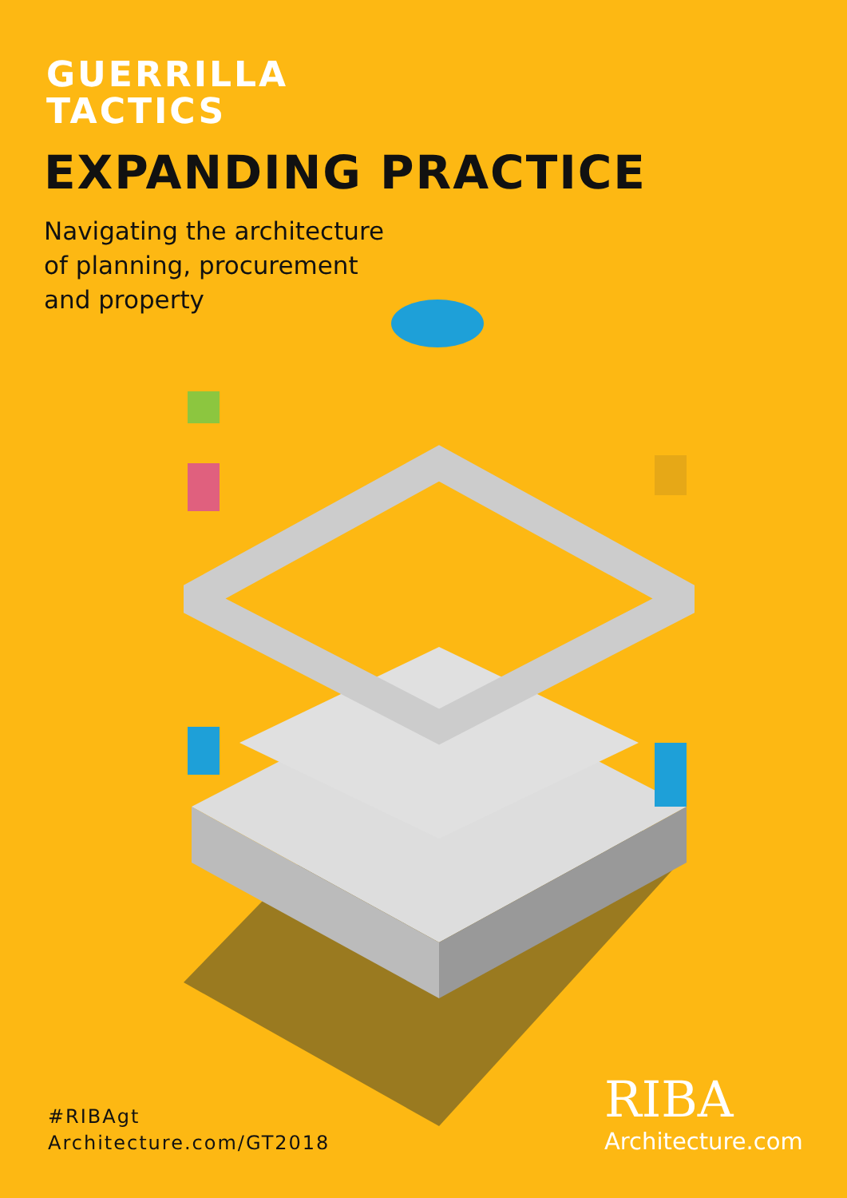GUERRILLA
TACTICS
EXPANDING PRACTICE
Navigating the architecture
of planning, procurement
and property
#RIBAgt
Architecture.com/GT2018
RIBA
Architecture.com